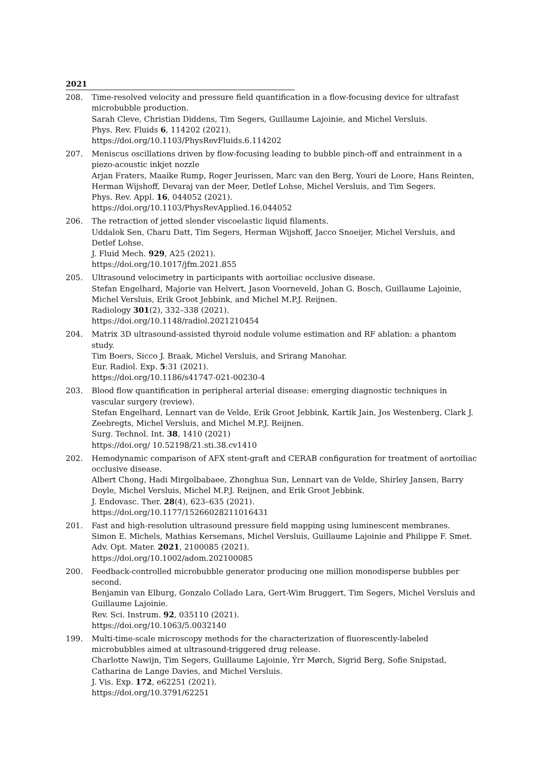2021
208. Time-resolved velocity and pressure field quantification in a flow-focusing device for ultrafast microbubble production.
Sarah Cleve, Christian Diddens, Tim Segers, Guillaume Lajoinie, and Michel Versluis.
Phys. Rev. Fluids 6, 114202 (2021).
https://doi.org/10.1103/PhysRevFluids.6.114202
207. Meniscus oscillations driven by flow-focusing leading to bubble pinch-off and entrainment in a piezo-acoustic inkjet nozzle
Arjan Fraters, Maaike Rump, Roger Jeurissen, Marc van den Berg, Youri de Loore, Hans Reinten, Herman Wijshoff, Devaraj van der Meer, Detlef Lohse, Michel Versluis, and Tim Segers.
Phys. Rev. Appl. 16, 044052 (2021).
https://doi.org/10.1103/PhysRevApplied.16.044052
206. The retraction of jetted slender viscoelastic liquid filaments.
Uddalok Sen, Charu Datt, Tim Segers, Herman Wijshoff, Jacco Snoeijer, Michel Versluis, and Detlef Lohse.
J. Fluid Mech. 929, A25 (2021).
https://doi.org/10.1017/jfm.2021.855
205. Ultrasound velocimetry in participants with aortoiliac occlusive disease.
Stefan Engelhard, Majorie van Helvert, Jason Voorneveld, Johan G. Bosch, Guillaume Lajoinie, Michel Versluis, Erik Groot Jebbink, and Michel M.P.J. Reijnen.
Radiology 301(2), 332–338 (2021).
https://doi.org/10.1148/radiol.2021210454
204. Matrix 3D ultrasound-assisted thyroid nodule volume estimation and RF ablation: a phantom study.
Tim Boers, Sicco J. Braak, Michel Versluis, and Srirang Manohar.
Eur. Radiol. Exp. 5:31 (2021).
https://doi.org/10.1186/s41747-021-00230-4
203. Blood flow quantification in peripheral arterial disease: emerging diagnostic techniques in vascular surgery (review).
Stefan Engelhard, Lennart van de Velde, Erik Groot Jebbink, Kartik Jain, Jos Westenberg, Clark J. Zeebregts, Michel Versluis, and Michel M.P.J. Reijnen.
Surg. Technol. Int. 38, 1410 (2021)
https://doi.org/ 10.52198/21.sti.38.cv1410
202. Hemodynamic comparison of AFX stent-graft and CERAB configuration for treatment of aortoiliac occlusive disease.
Albert Chong, Hadi Mirgolbabaee, Zhonghua Sun, Lennart van de Velde, Shirley Jansen, Barry Doyle, Michel Versluis, Michel M.P.J. Reijnen, and Erik Groot Jebbink.
J. Endovasc. Ther. 28(4), 623–635 (2021).
https://doi.org/10.1177/15266028211016431
201. Fast and high-resolution ultrasound pressure field mapping using luminescent membranes.
Simon E. Michels, Mathias Kersemans, Michel Versluis, Guillaume Lajoinie and Philippe F. Smet.
Adv. Opt. Mater. 2021, 2100085 (2021).
https://doi.org/10.1002/adom.202100085
200. Feedback-controlled microbubble generator producing one million monodisperse bubbles per second.
Benjamin van Elburg, Gonzalo Collado Lara, Gert-Wim Bruggert, Tim Segers, Michel Versluis and Guillaume Lajoinie.
Rev. Sci. Instrum. 92, 035110 (2021).
https://doi.org/10.1063/5.0032140
199. Multi-time-scale microscopy methods for the characterization of fluorescently-labeled microbubbles aimed at ultrasound-triggered drug release.
Charlotte Nawijn, Tim Segers, Guillaume Lajoinie, Ýrr Mørch, Sigrid Berg, Sofie Snipstad, Catharina de Lange Davies, and Michel Versluis.
J. Vis. Exp. 172, e62251 (2021).
https://doi.org/10.3791/62251